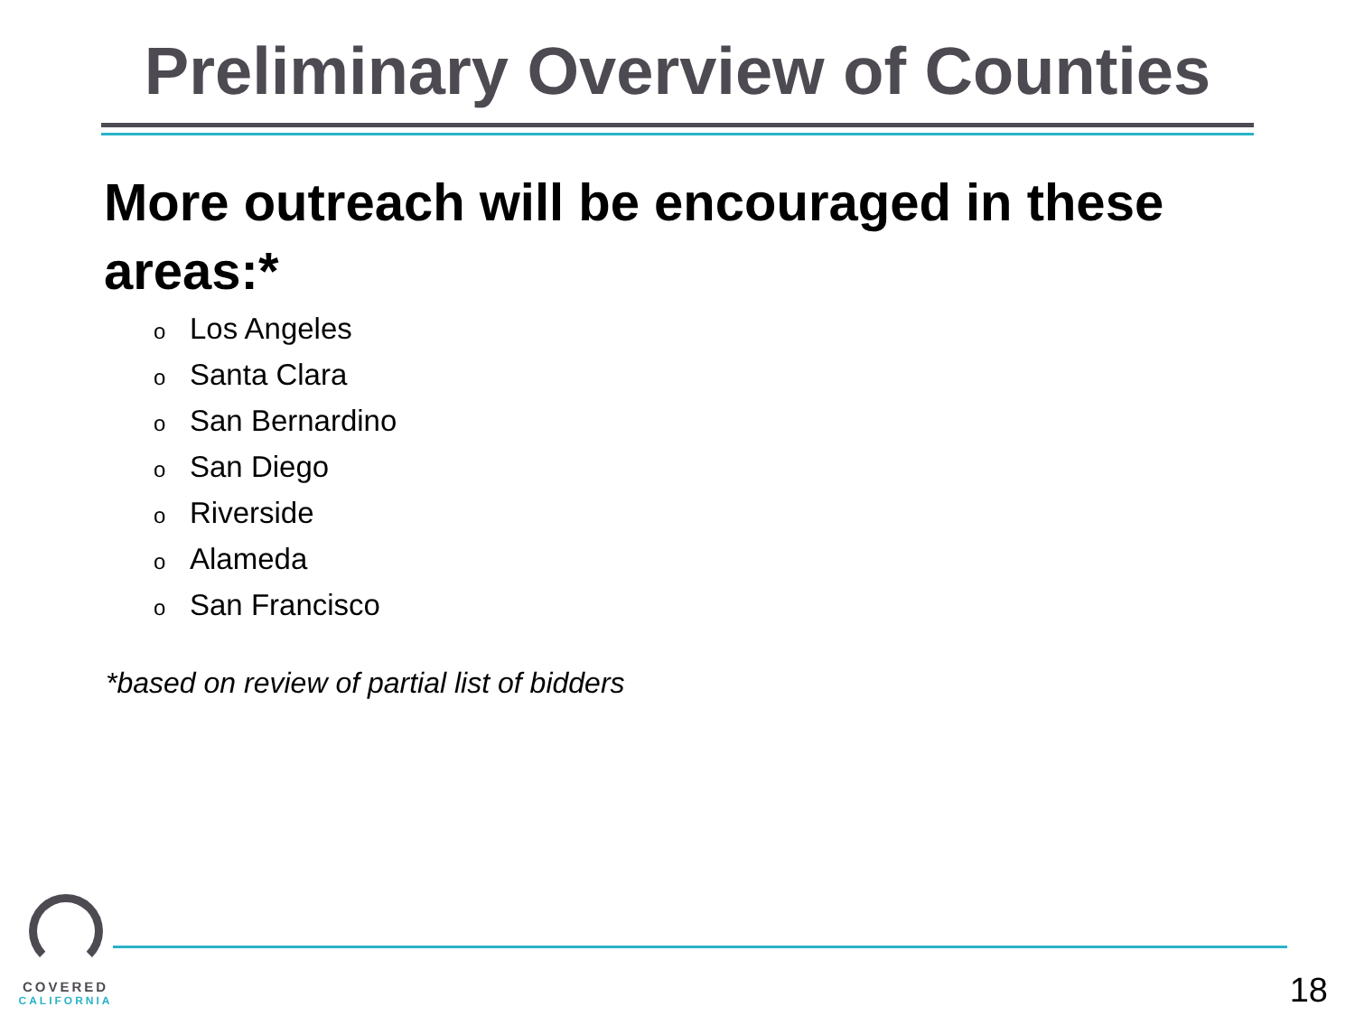Preliminary Overview of Counties
More outreach will be encouraged in these areas:*
o Los Angeles
o Santa Clara
o San Bernardino
o San Diego
o Riverside
o Alameda
o San Francisco
*based on review of partial list of bidders
COVERED
CALIFORNIA
18